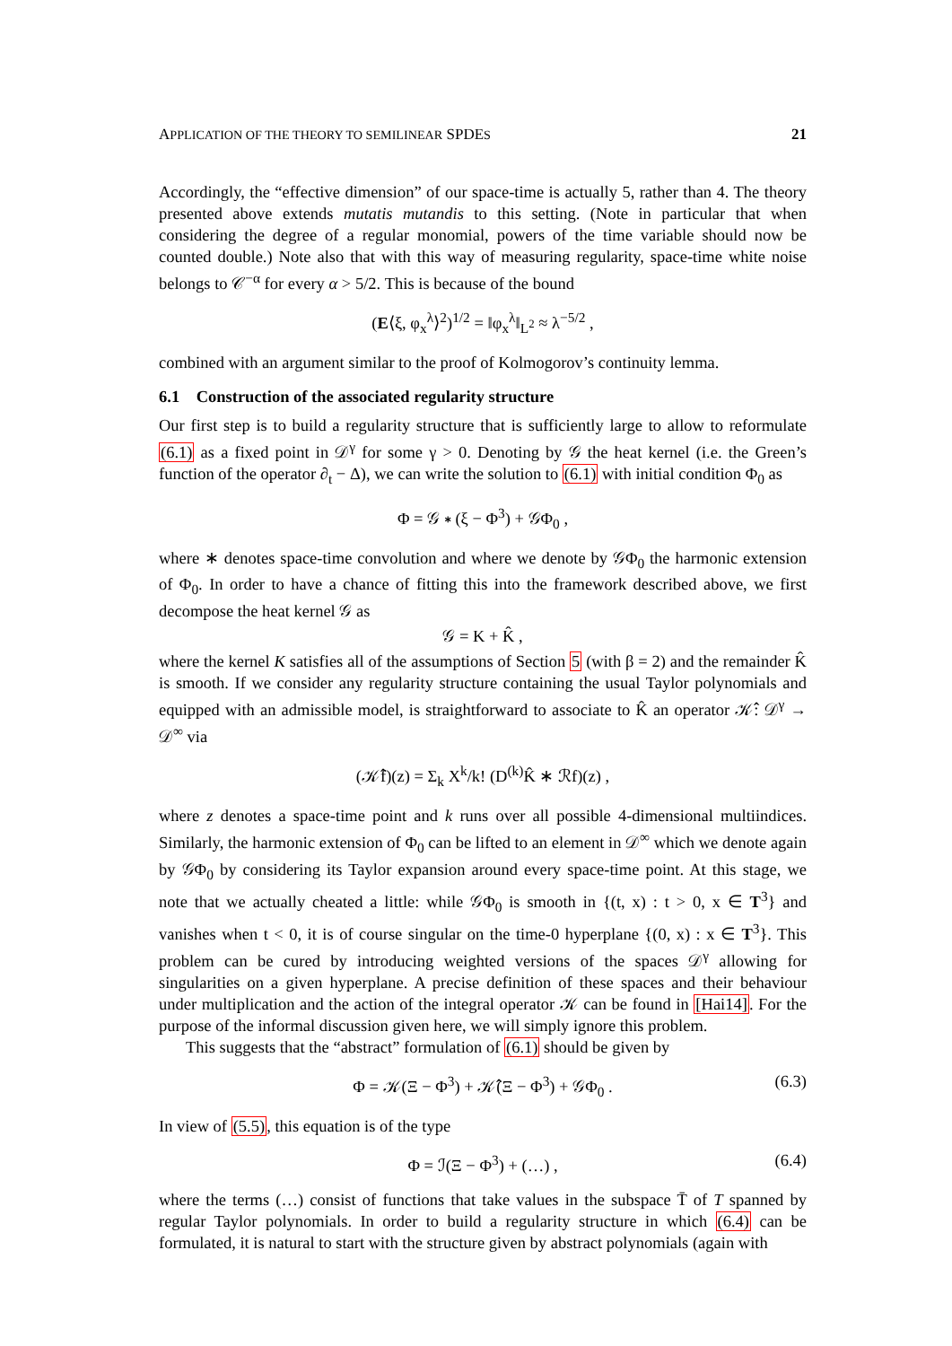APPLICATION OF THE THEORY TO SEMILINEAR SPDES 21
Accordingly, the “effective dimension” of our space-time is actually 5, rather than 4. The theory presented above extends mutatis mutandis to this setting. (Note in particular that when considering the degree of a regular monomial, powers of the time variable should now be counted double.) Note also that with this way of measuring regularity, space-time white noise belongs to 𝒞<sup>−α</sup> for every α > 5/2. This is because of the bound
(E⟨ξ, φ<sub>x</sub><sup>λ</sup>⟩<sup>2</sup>)<sup>1/2</sup> = ‖φ<sub>x</sub><sup>λ</sup>‖<sub>L<sup>2</sup></sub> ≈ λ<sup>−5/2</sup> ,
combined with an argument similar to the proof of Kolmogorov’s continuity lemma.
6.1 Construction of the associated regularity structure
Our first step is to build a regularity structure that is sufficiently large to allow to reformulate (6.1) as a fixed point in 𝒟<sup>γ</sup> for some γ > 0. Denoting by 𝒢 the heat kernel (i.e. the Green’s function of the operator ∂<sub>t</sub> − Δ), we can write the solution to (6.1) with initial condition Φ<sub>0</sub> as
Φ = 𝒢 ∗ (ξ − Φ<sup>3</sup>) + 𝒢Φ<sub>0</sub> ,
where ∗ denotes space-time convolution and where we denote by 𝒢Φ<sub>0</sub> the harmonic extension of Φ<sub>0</sub>. In order to have a chance of fitting this into the framework described above, we first decompose the heat kernel 𝒢 as
𝒢 = K + K̂ ,
where the kernel K satisfies all of the assumptions of Section 5 (with β = 2) and the remainder K̂ is smooth. If we consider any regularity structure containing the usual Taylor polynomials and equipped with an admissible model, is straightforward to associate to K̂ an operator 𝒦̂: 𝒟<sup>γ</sup> → 𝒟<sup>∞</sup> via
(𝒦̂f)(z) = Σ<sub>k</sub> X<sup>k</sup>/k! (D<sup>(k)</sup>K̂ ∗ ℛf)(z) ,
where z denotes a space-time point and k runs over all possible 4-dimensional multiindices. Similarly, the harmonic extension of Φ<sub>0</sub> can be lifted to an element in 𝒟<sup>∞</sup> which we denote again by 𝒢Φ<sub>0</sub> by considering its Taylor expansion around every space-time point. At this stage, we note that we actually cheated a little: while 𝒢Φ<sub>0</sub> is smooth in {(t, x) : t > 0, x ∈ T<sup>3</sup>} and vanishes when t < 0, it is of course singular on the time-0 hyperplane {(0, x) : x ∈ T<sup>3</sup>}. This problem can be cured by introducing weighted versions of the spaces 𝒟<sup>γ</sup> allowing for singularities on a given hyperplane. A precise definition of these spaces and their behaviour under multiplication and the action of the integral operator 𝒦 can be found in [Hai14]. For the purpose of the informal discussion given here, we will simply ignore this problem.
This suggests that the “abstract” formulation of (6.1) should be given by
Φ = 𝒦(Ξ − Φ<sup>3</sup>) + 𝒦̂(Ξ − Φ<sup>3</sup>) + 𝒢Φ<sub>0</sub> . (6.3)
In view of (5.5), this equation is of the type
Φ = ℐ(Ξ − Φ<sup>3</sup>) + (…) , (6.4)
where the terms (…) consist of functions that take values in the subspace T̄ of T spanned by regular Taylor polynomials. In order to build a regularity structure in which (6.4) can be formulated, it is natural to start with the structure given by abstract polynomials (again with